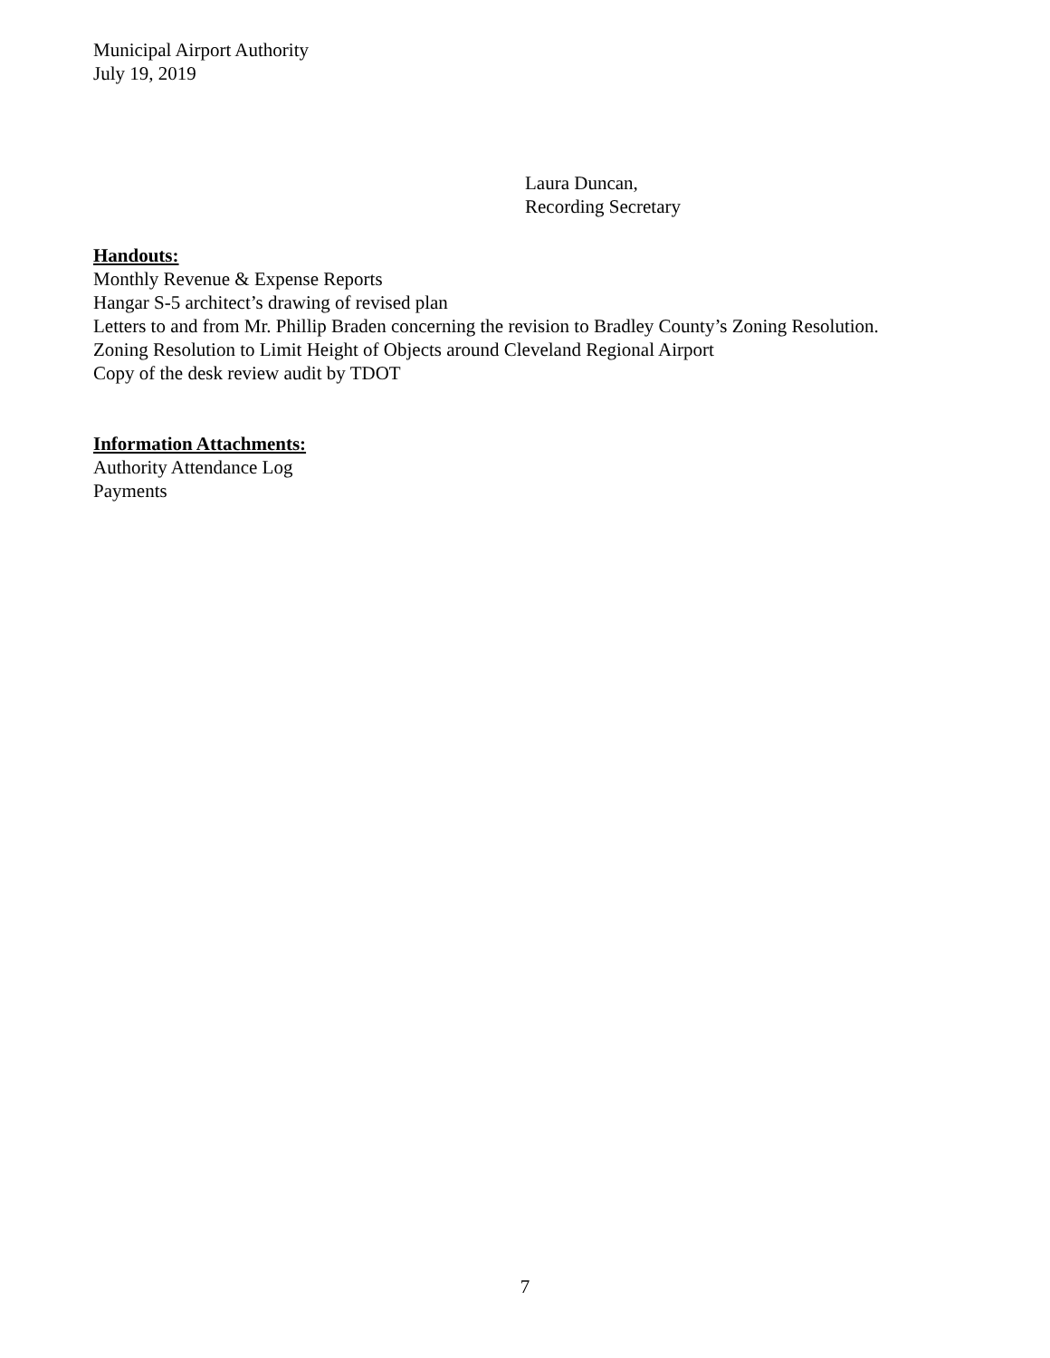Municipal Airport Authority
July 19, 2019
Laura Duncan,
Recording Secretary
Handouts:
Monthly Revenue & Expense Reports
Hangar S-5 architect’s drawing of revised plan
Letters to and from Mr. Phillip Braden concerning the revision to Bradley County’s Zoning Resolution.
Zoning Resolution to Limit Height of Objects around Cleveland Regional Airport
Copy of the desk review audit by TDOT
Information Attachments:
Authority Attendance Log
Payments
7